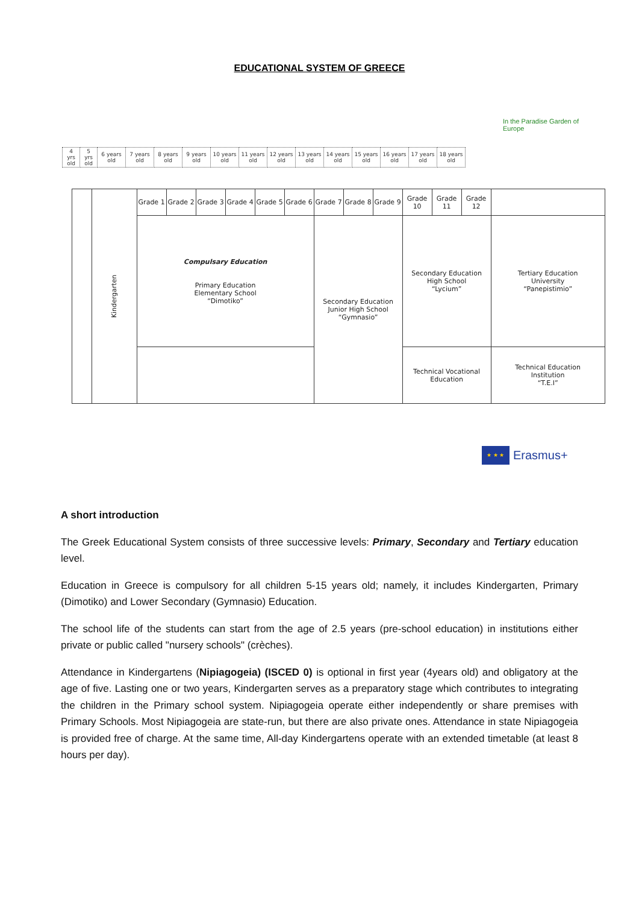EDUCATIONAL SYSTEM OF GREECE
In the Paradise Garden of Europe
| 4 yrs old | 5 yrs old | 6 years old | 7 years old | 8 years old | 9 years old | 10 years old | 11 years old | 12 years old | 13 years old | 14 years old | 15 years old | 16 years old | 17 years old | 18 years old |
| | Kindergarten | Grade 1 | Grade 2 | Grade 3 | Grade 4 | Grade 5 | Grade 6 | Grade 7 | Grade 8 | Grade 9 | Grade 10 | Grade 11 | Grade 12 | |
| | | Compulsary Education Primary Education Elementary School “Dimotiko” | | | | | | Secondary Education Junior High School “Gymnasio” | | | Secondary Education High School “Lycium” | | | Tertiary Education University “Panepistimio” |
| | | | | | | | | | | | Technical Vocational Education | | | Technical Education Institution “T.E.I” |
★ ★ ★ Erasmus+
A short introduction
The Greek Educational System consists of three successive levels: Primary, Secondary and Tertiary education level.
Education in Greece is compulsory for all children 5-15 years old; namely, it includes Kindergarten, Primary (Dimotiko) and Lower Secondary (Gymnasio) Education.
The school life of the students can start from the age of 2.5 years (pre-school education) in institutions either private or public called "nursery schools" (crèches).
Attendance in Kindergartens (Nipiagogeia) (ISCED 0) is optional in first year (4years old) and obligatory at the age of five. Lasting one or two years, Kindergarten serves as a preparatory stage which contributes to integrating the children in the Primary school system. Nipiagogeia operate either independently or share premises with Primary Schools. Most Nipiagogeia are state-run, but there are also private ones. Attendance in state Nipiagogeia is provided free of charge. At the same time, All-day Kindergartens operate with an extended timetable (at least 8 hours per day).